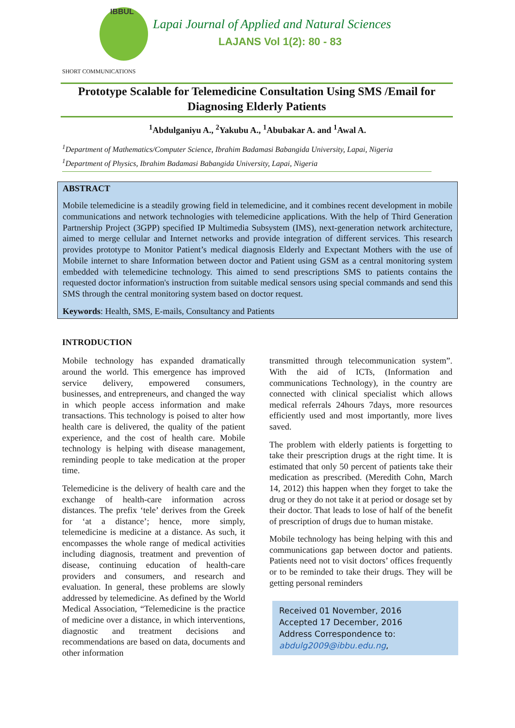IBBUL
Lapai Journal of Applied and Natural Sciences
LAJANS Vol 1(2): 80 - 83
SHORT COMMUNICATIONS
Prototype Scalable for Telemedicine Consultation Using SMS /Email for Diagnosing Elderly Patients
<sup>1</sup> Abdulganiyu A., <sup>2</sup>Yakubu A., <sup>1</sup>Abubakar A. and <sup>1</sup>Awal A.
<sup>1</sup> Department of Mathematics/Computer Science, Ibrahim Badamasi Babangida University, Lapai, Nigeria
<sup>1</sup> Department of Physics, Ibrahim Badamasi Babangida University, Lapai, Nigeria
ABSTRACT
Mobile telemedicine is a steadily growing field in telemedicine, and it combines recent development in mobile communications and network technologies with telemedicine applications. With the help of Third Generation Partnership Project (3GPP) specified IP Multimedia Subsystem (IMS), next-generation network architecture, aimed to merge cellular and Internet networks and provide integration of different services. This research provides prototype to Monitor Patient’s medical diagnosis Elderly and Expectant Mothers with the use of Mobile internet to share Information between doctor and Patient using GSM as a central monitoring system embedded with telemedicine technology. This aimed to send prescriptions SMS to patients contains the requested doctor information's instruction from suitable medical sensors using special commands and send this SMS through the central monitoring system based on doctor request.
Keywords: Health, SMS, E-mails, Consultancy and Patients
INTRODUCTION
Mobile technology has expanded dramatically around the world. This emergence has improved service delivery, empowered consumers, businesses, and entrepreneurs, and changed the way in which people access information and make transactions. This technology is poised to alter how health care is delivered, the quality of the patient experience, and the cost of health care. Mobile technology is helping with disease management, reminding people to take medication at the proper time.
Telemedicine is the delivery of health care and the exchange of health-care information across distances. The prefix ‘tele’ derives from the Greek for ‘at a distance’; hence, more simply, telemedicine is medicine at a distance. As such, it encompasses the whole range of medical activities including diagnosis, treatment and prevention of disease, continuing education of health-care providers and consumers, and research and evaluation. In general, these problems are slowly addressed by telemedicine. As defined by the World Medical Association, “Telemedicine is the practice of medicine over a distance, in which interventions, diagnostic and treatment decisions and recommendations are based on data, documents and other information
transmitted through telecommunication system”. With the aid of ICTs, (Information and communications Technology), in the country are connected with clinical specialist which allows medical referrals 24hours 7days, more resources efficiently used and most importantly, more lives saved.
The problem with elderly patients is forgetting to take their prescription drugs at the right time. It is estimated that only 50 percent of patients take their medication as prescribed. (Meredith Cohn, March 14, 2012) this happen when they forget to take the drug or they do not take it at period or dosage set by their doctor. That leads to lose of half of the benefit of prescription of drugs due to human mistake.
Mobile technology has being helping with this and communications gap between doctor and patients. Patients need not to visit doctors’ offices frequently or to be reminded to take their drugs. They will be getting personal reminders
Received 01 November, 2016
Accepted 17 December, 2016
Address Correspondence to:
abdulg2009@ibbu.edu.ng,